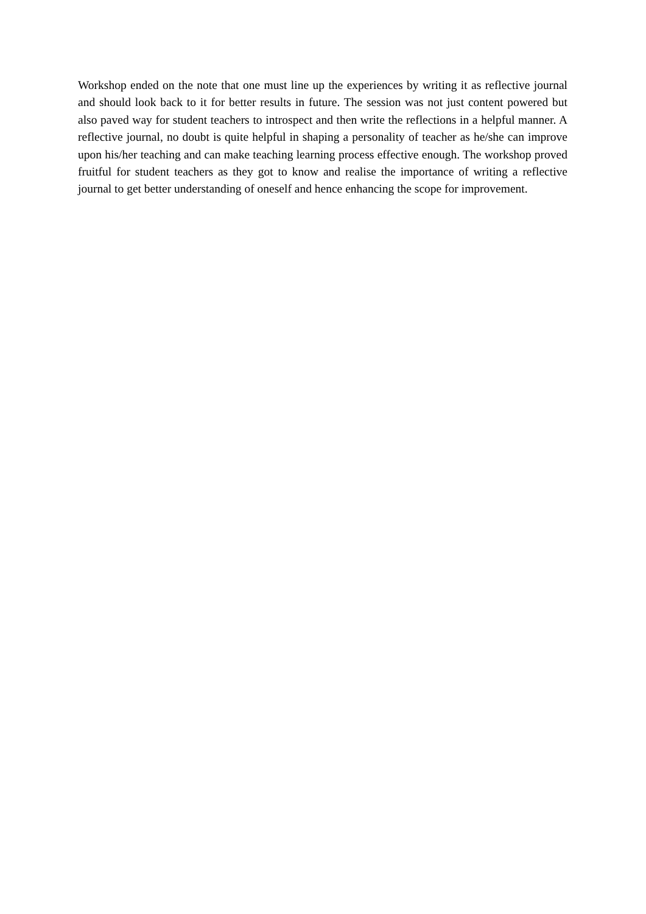Workshop ended on the note that one must line up the experiences by writing it as reflective journal and should look back to it for better results in future. The session was not just content powered but also paved way for student teachers to introspect and then write the reflections in a helpful manner. A reflective journal, no doubt is quite helpful in shaping a personality of teacher as he/she can improve upon his/her teaching and can make teaching learning process effective enough. The workshop proved fruitful for student teachers as they got to know and realise the importance of writing a reflective journal to get better understanding of oneself and hence enhancing the scope for improvement.